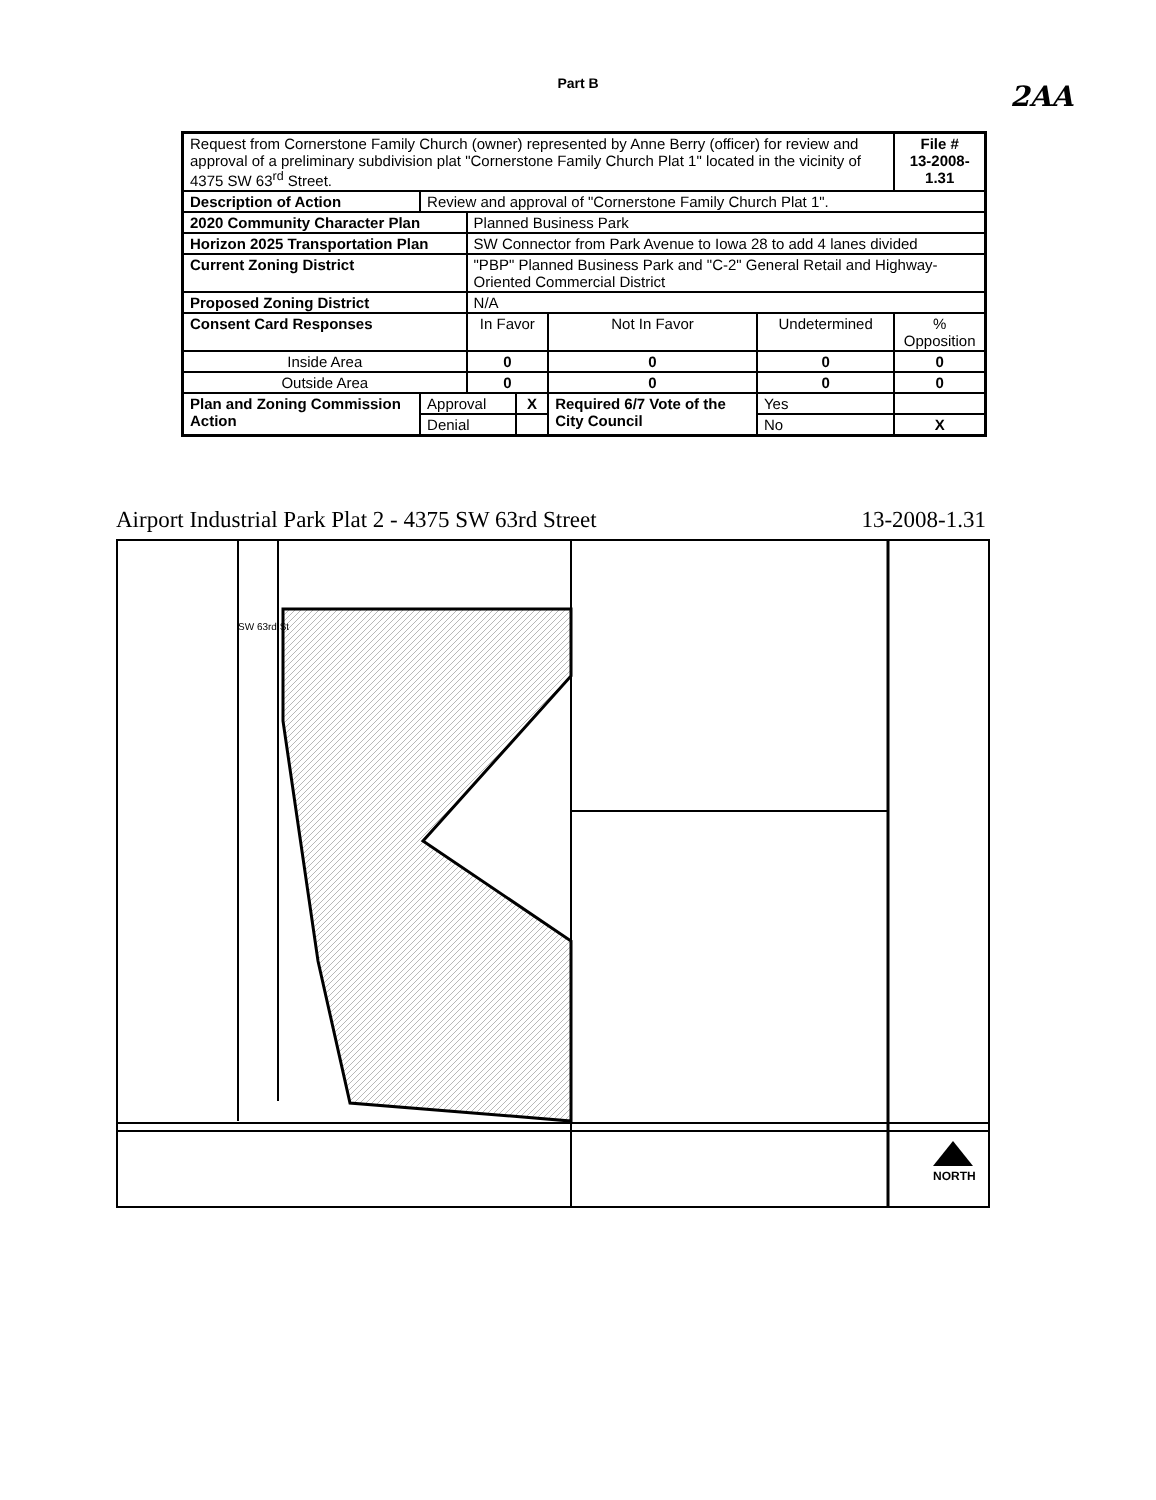Part B
2AA
| Request from Cornerstone Family Church (owner) represented by Anne Berry (officer) for review and approval of a preliminary subdivision plat "Cornerstone Family Church Plat 1" located in the vicinity of 4375 SW 63<sup>rd</sup> Street. | | | | | | | File # 13-2008-1.31 |
| Description of Action | Review and approval of "Cornerstone Family Church Plat 1". | | | | | | |
| 2020 Community Character Plan | | Planned Business Park | | | | | |
| Horizon 2025 Transportation Plan | | SW Connector from Park Avenue to Iowa 28 to add 4 lanes divided | | | | | |
| Current Zoning District | | "PBP" Planned Business Park and "C-2" General Retail and Highway-Oriented Commercial District | | | | | |
| Proposed Zoning District | | N/A | | | | | |
| Consent Card Responses | | In Favor | | Not In Favor | Undetermined | | % Opposition |
| Inside Area | | 0 | | 0 | 0 | | 0 |
| Outside Area | | 0 | | 0 | 0 | | 0 |
| Plan and Zoning Commission Action | Approval | | X | Required 6/7 Vote of the City Council | | Yes | |
| | Denial | | | | | No | X |
Airport Industrial Park Plat 2 - 4375 SW 63rd Street 13-2008-1.31
SW 63rd St
NORTH